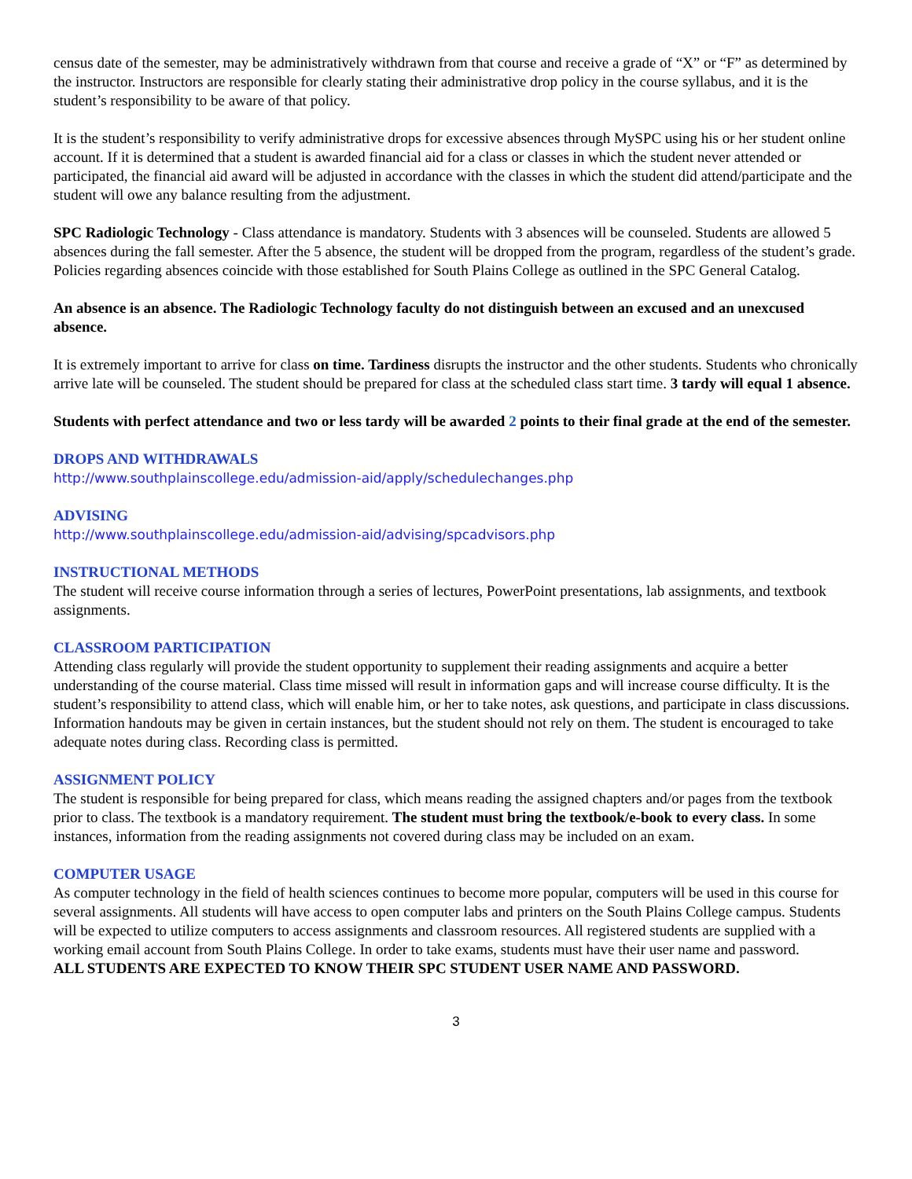census date of the semester, may be administratively withdrawn from that course and receive a grade of “X” or “F” as determined by the instructor. Instructors are responsible for clearly stating their administrative drop policy in the course syllabus, and it is the student’s responsibility to be aware of that policy.
It is the student’s responsibility to verify administrative drops for excessive absences through MySPC using his or her student online account. If it is determined that a student is awarded financial aid for a class or classes in which the student never attended or participated, the financial aid award will be adjusted in accordance with the classes in which the student did attend/participate and the student will owe any balance resulting from the adjustment.
SPC Radiologic Technology - Class attendance is mandatory. Students with 3 absences will be counseled. Students are allowed 5 absences during the fall semester. After the 5 absence, the student will be dropped from the program, regardless of the student’s grade. Policies regarding absences coincide with those established for South Plains College as outlined in the SPC General Catalog.
An absence is an absence. The Radiologic Technology faculty do not distinguish between an excused and an unexcused absence.
It is extremely important to arrive for class on time. Tardiness disrupts the instructor and the other students. Students who chronically arrive late will be counseled. The student should be prepared for class at the scheduled class start time. 3 tardy will equal 1 absence.
Students with perfect attendance and two or less tardy will be awarded 2 points to their final grade at the end of the semester.
DROPS AND WITHDRAWALS
http://www.southplainscollege.edu/admission-aid/apply/schedulechanges.php
ADVISING
http://www.southplainscollege.edu/admission-aid/advising/spcadvisors.php
INSTRUCTIONAL METHODS
The student will receive course information through a series of lectures, PowerPoint presentations, lab assignments, and textbook assignments.
CLASSROOM PARTICIPATION
Attending class regularly will provide the student opportunity to supplement their reading assignments and acquire a better understanding of the course material. Class time missed will result in information gaps and will increase course difficulty. It is the student’s responsibility to attend class, which will enable him, or her to take notes, ask questions, and participate in class discussions. Information handouts may be given in certain instances, but the student should not rely on them. The student is encouraged to take adequate notes during class. Recording class is permitted.
ASSIGNMENT POLICY
The student is responsible for being prepared for class, which means reading the assigned chapters and/or pages from the textbook prior to class. The textbook is a mandatory requirement. The student must bring the textbook/e-book to every class. In some instances, information from the reading assignments not covered during class may be included on an exam.
COMPUTER USAGE
As computer technology in the field of health sciences continues to become more popular, computers will be used in this course for several assignments. All students will have access to open computer labs and printers on the South Plains College campus. Students will be expected to utilize computers to access assignments and classroom resources. All registered students are supplied with a working email account from South Plains College. In order to take exams, students must have their user name and password.
ALL STUDENTS ARE EXPECTED TO KNOW THEIR SPC STUDENT USER NAME AND PASSWORD.
3